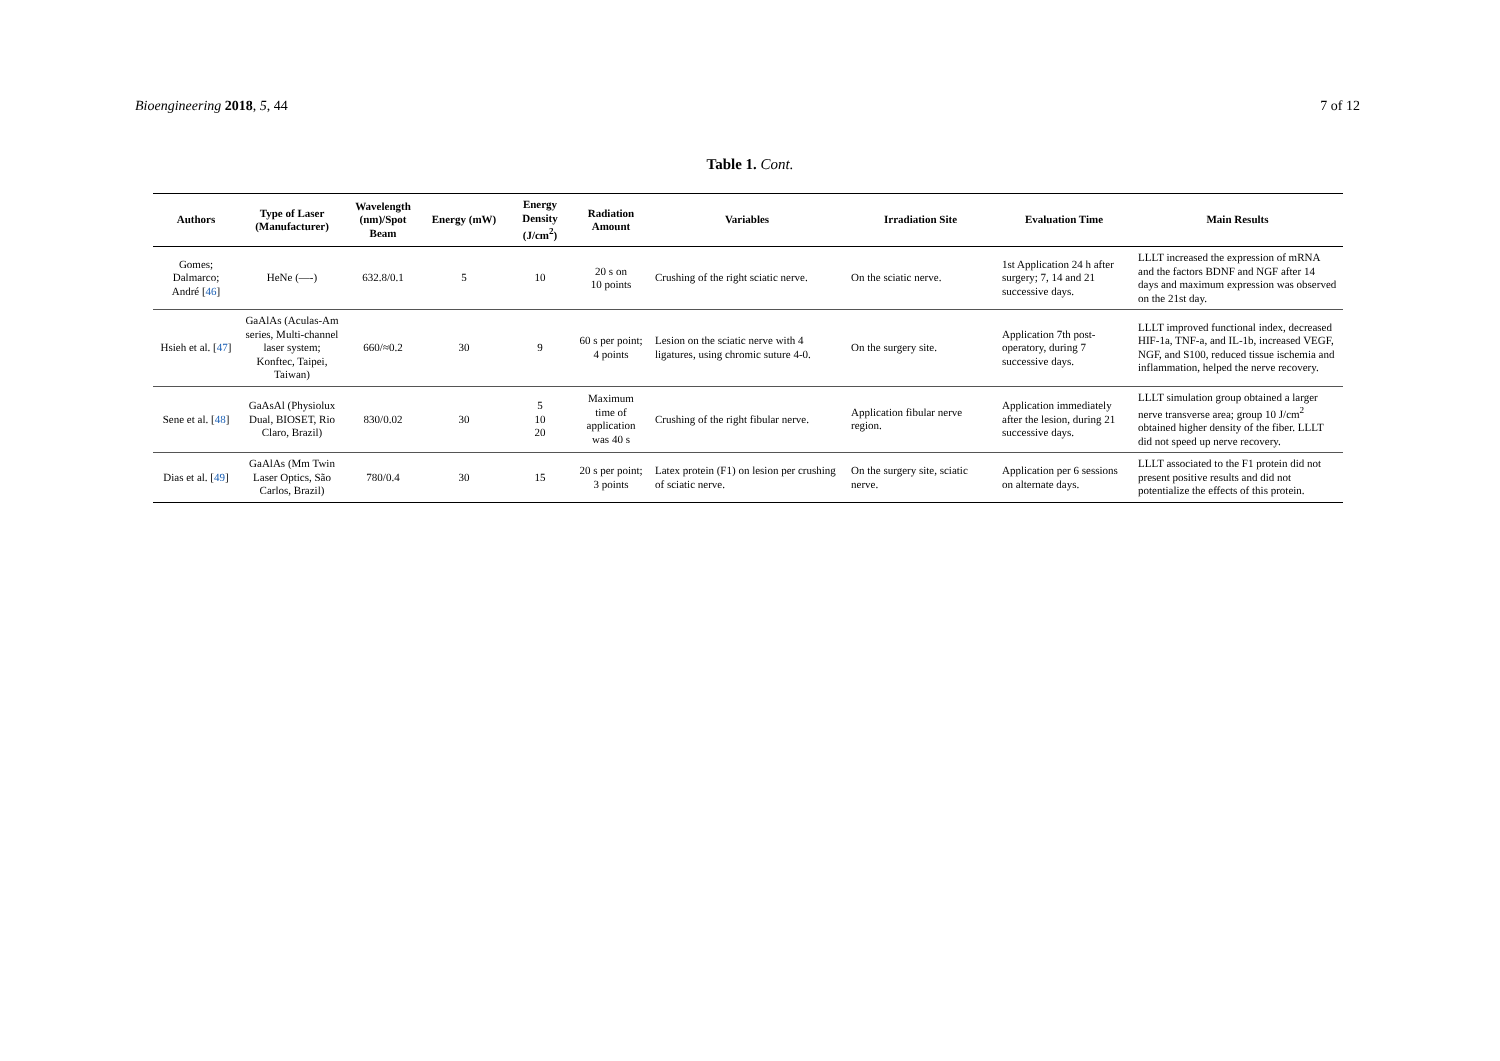Bioengineering 2018, 5, 44 7 of 12
Table 1. Cont.
| Authors | Type of Laser (Manufacturer) | Wavelength (nm)/Spot Beam | Energy (mW) | Energy Density (J/cm<sup>2</sup>) | Radiation Amount | Variables | Irradiation Site | Evaluation Time | Main Results |
| --- | --- | --- | --- | --- | --- | --- | --- | --- | --- |
| Gomes; Dalmarco; André [ 46 ] | HeNe (—-) | 632.8/0.1 | 5 | 10 | 20 s on 10 points | Crushing of the right sciatic nerve. | On the sciatic nerve. | 1st Application 24 h after surgery; 7, 14 and 21 successive days. | LLLT increased the expression of mRNA and the factors BDNF and NGF after 14 days and maximum expression was observed on the 21st day. |
| Hsieh et al. [ 47 ] | GaAlAs (Aculas-Am series, Multi-channel laser system; Konftec, Taipei, Taiwan) | 660/≈0.2 | 30 | 9 | 60 s per point; 4 points | Lesion on the sciatic nerve with 4 ligatures, using chromic suture 4-0. | On the surgery site. | Application 7th post-operatory, during 7 successive days. | LLLT improved functional index, decreased HIF-1a, TNF-a, and IL-1b, increased VEGF, NGF, and S100, reduced tissue ischemia and inflammation, helped the nerve recovery. |
| Sene et al. [ 48 ] | GaAsAl (Physiolux Dual, BIOSET, Rio Claro, Brazil) | 830/0.02 | 30 | 5 10 20 | Maximum time of application was 40 s | Crushing of the right fibular nerve. | Application fibular nerve region. | Application immediately after the lesion, during 21 successive days. | LLLT simulation group obtained a larger nerve transverse area; group 10 J/cm<sup>2</sup> obtained higher density of the fiber. LLLT did not speed up nerve recovery. |
| Dias et al. [ 49 ] | GaAlAs (Mm Twin Laser Optics, São Carlos, Brazil) | 780/0.4 | 30 | 15 | 20 s per point; 3 points | Latex protein (F1) on lesion per crushing of sciatic nerve. | On the surgery site, sciatic nerve. | Application per 6 sessions on alternate days. | LLLT associated to the F1 protein did not present positive results and did not potentialize the effects of this protein. |